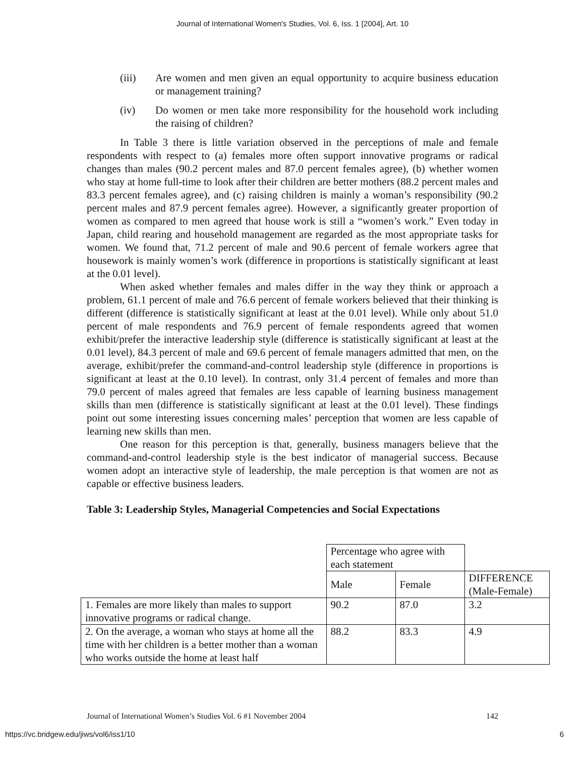Journal of International Women's Studies, Vol. 6, Iss. 1 [2004], Art. 10
(iii) Are women and men given an equal opportunity to acquire business education or management training?
(iv) Do women or men take more responsibility for the household work including the raising of children?
In Table 3 there is little variation observed in the perceptions of male and female respondents with respect to (a) females more often support innovative programs or radical changes than males (90.2 percent males and 87.0 percent females agree), (b) whether women who stay at home full-time to look after their children are better mothers (88.2 percent males and 83.3 percent females agree), and (c) raising children is mainly a woman’s responsibility (90.2 percent males and 87.9 percent females agree). However, a significantly greater proportion of women as compared to men agreed that house work is still a “women’s work.” Even today in Japan, child rearing and household management are regarded as the most appropriate tasks for women. We found that, 71.2 percent of male and 90.6 percent of female workers agree that housework is mainly women’s work (difference in proportions is statistically significant at least at the 0.01 level).
When asked whether females and males differ in the way they think or approach a problem, 61.1 percent of male and 76.6 percent of female workers believed that their thinking is different (difference is statistically significant at least at the 0.01 level). While only about 51.0 percent of male respondents and 76.9 percent of female respondents agreed that women exhibit/prefer the interactive leadership style (difference is statistically significant at least at the 0.01 level), 84.3 percent of male and 69.6 percent of female managers admitted that men, on the average, exhibit/prefer the command-and-control leadership style (difference in proportions is significant at least at the 0.10 level). In contrast, only 31.4 percent of females and more than 79.0 percent of males agreed that females are less capable of learning business management skills than men (difference is statistically significant at least at the 0.01 level). These findings point out some interesting issues concerning males’ perception that women are less capable of learning new skills than men.
One reason for this perception is that, generally, business managers believe that the command-and-control leadership style is the best indicator of managerial success. Because women adopt an interactive style of leadership, the male perception is that women are not as capable or effective business leaders.
Table 3: Leadership Styles, Managerial Competencies and Social Expectations
| | Percentage who agree with each statement | | |
| | Male | Female | DIFFERENCE (Male-Female) |
| 1. Females are more likely than males to support innovative programs or radical change. | 90.2 | 87.0 | 3.2 |
| 2. On the average, a woman who stays at home all the time with her children is a better mother than a woman who works outside the home at least half | 88.2 | 83.3 | 4.9 |
Journal of International Women’s Studies Vol. 6 #1 November 2004 142
https://vc.bridgew.edu/jiws/vol6/iss1/10 6